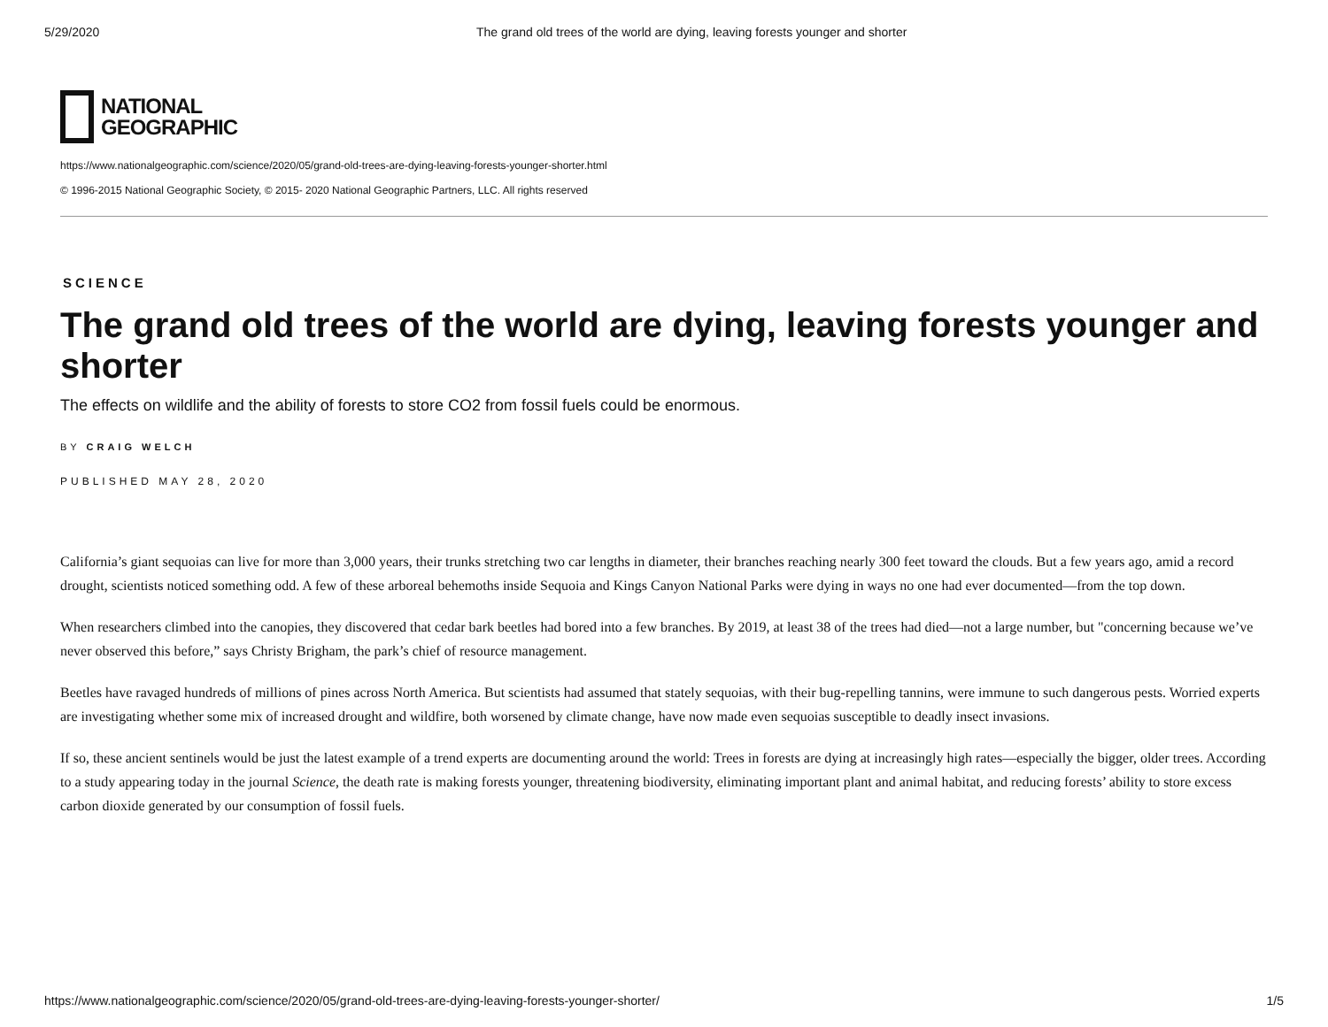5/29/2020 The grand old trees of the world are dying, leaving forests younger and shorter
NATIONAL
GEOGRAPHIC
https://www.nationalgeographic.com/science/2020/05/grand-old-trees-are-dying-leaving-forests-younger-shorter.html
© 1996-2015 National Geographic Society, © 2015- 2020 National Geographic Partners, LLC. All rights reserved
SCIENCE
The grand old trees of the world are dying, leaving forests younger and shorter
The effects on wildlife and the ability of forests to store CO2 from fossil fuels could be enormous.
BY CRAIG WELCH
PUBLISHED MAY 28, 2020
California’s giant sequoias can live for more than 3,000 years, their trunks stretching two car lengths in diameter, their branches reaching nearly 300 feet toward the clouds. But a few years ago, amid a record drought, scientists noticed something odd. A few of these arboreal behemoths inside Sequoia and Kings Canyon National Parks were dying in ways no one had ever documented—from the top down.
When researchers climbed into the canopies, they discovered that cedar bark beetles had bored into a few branches. By 2019, at least 38 of the trees had died—not a large number, but "concerning because we’ve never observed this before,” says Christy Brigham, the park’s chief of resource management.
Beetles have ravaged hundreds of millions of pines across North America. But scientists had assumed that stately sequoias, with their bug-repelling tannins, were immune to such dangerous pests. Worried experts are investigating whether some mix of increased drought and wildfire, both worsened by climate change, have now made even sequoias susceptible to deadly insect invasions.
If so, these ancient sentinels would be just the latest example of a trend experts are documenting around the world: Trees in forests are dying at increasingly high rates—especially the bigger, older trees. According to a study appearing today in the journal Science, the death rate is making forests younger, threatening biodiversity, eliminating important plant and animal habitat, and reducing forests’ ability to store excess carbon dioxide generated by our consumption of fossil fuels.
https://www.nationalgeographic.com/science/2020/05/grand-old-trees-are-dying-leaving-forests-younger-shorter/ 1/5